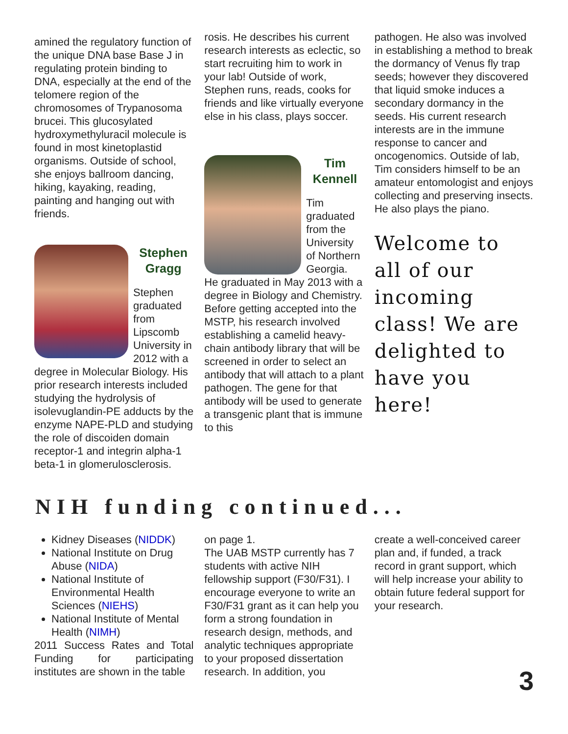amined the regulatory function of the unique DNA base Base J in regulating protein binding to DNA, especially at the end of the telomere region of the chromosomes of Trypanosoma brucei. This glucosylated hydroxymethyluracil molecule is found in most kinetoplastid organisms. Outside of school, she enjoys ballroom dancing, hiking, kayaking, reading, painting and hanging out with friends.
Stephen Gragg
Stephen graduated from Lipscomb University in 2012 with a degree in Molecular Biology. His prior research interests included studying the hydrolysis of isolevuglandin-PE adducts by the enzyme NAPE-PLD and studying the role of discoiden domain receptor-1 and integrin alpha-1 beta-1 in glomerulosclerosis.
rosis. He describes his current research interests as eclectic, so start recruiting him to work in your lab! Outside of work, Stephen runs, reads, cooks for friends and like virtually everyone else in his class, plays soccer.
Tim Kennell
Tim graduated from the University of Northern Georgia. He graduated in May 2013 with a degree in Biology and Chemistry. Before getting accepted into the MSTP, his research involved establishing a camelid heavy-chain antibody library that will be screened in order to select an antibody that will attach to a plant pathogen. The gene for that antibody will be used to generate a transgenic plant that is immune to this
pathogen. He also was involved in establishing a method to break the dormancy of Venus fly trap seeds; however they discovered that liquid smoke induces a secondary dormancy in the seeds. His current research interests are in the immune response to cancer and oncogenomics. Outside of lab, Tim considers himself to be an amateur entomologist and enjoys collecting and preserving insects. He also plays the piano.
Welcome to all of our incoming class! We are delighted to have you here!
NIH funding continued...
Kidney Diseases (NIDDK)
National Institute on Drug Abuse (NIDA)
National Institute of Environmental Health Sciences (NIEHS)
National Institute of Mental Health (NIMH)
2011 Success Rates and Total Funding for participating institutes are shown in the table
on page 1.
The UAB MSTP currently has 7 students with active NIH fellowship support (F30/F31). I encourage everyone to write an F30/F31 grant as it can help you form a strong foundation in research design, methods, and analytic techniques appropriate to your proposed dissertation research. In addition, you
create a well-conceived career plan and, if funded, a track record in grant support, which will help increase your ability to obtain future federal support for your research.
3